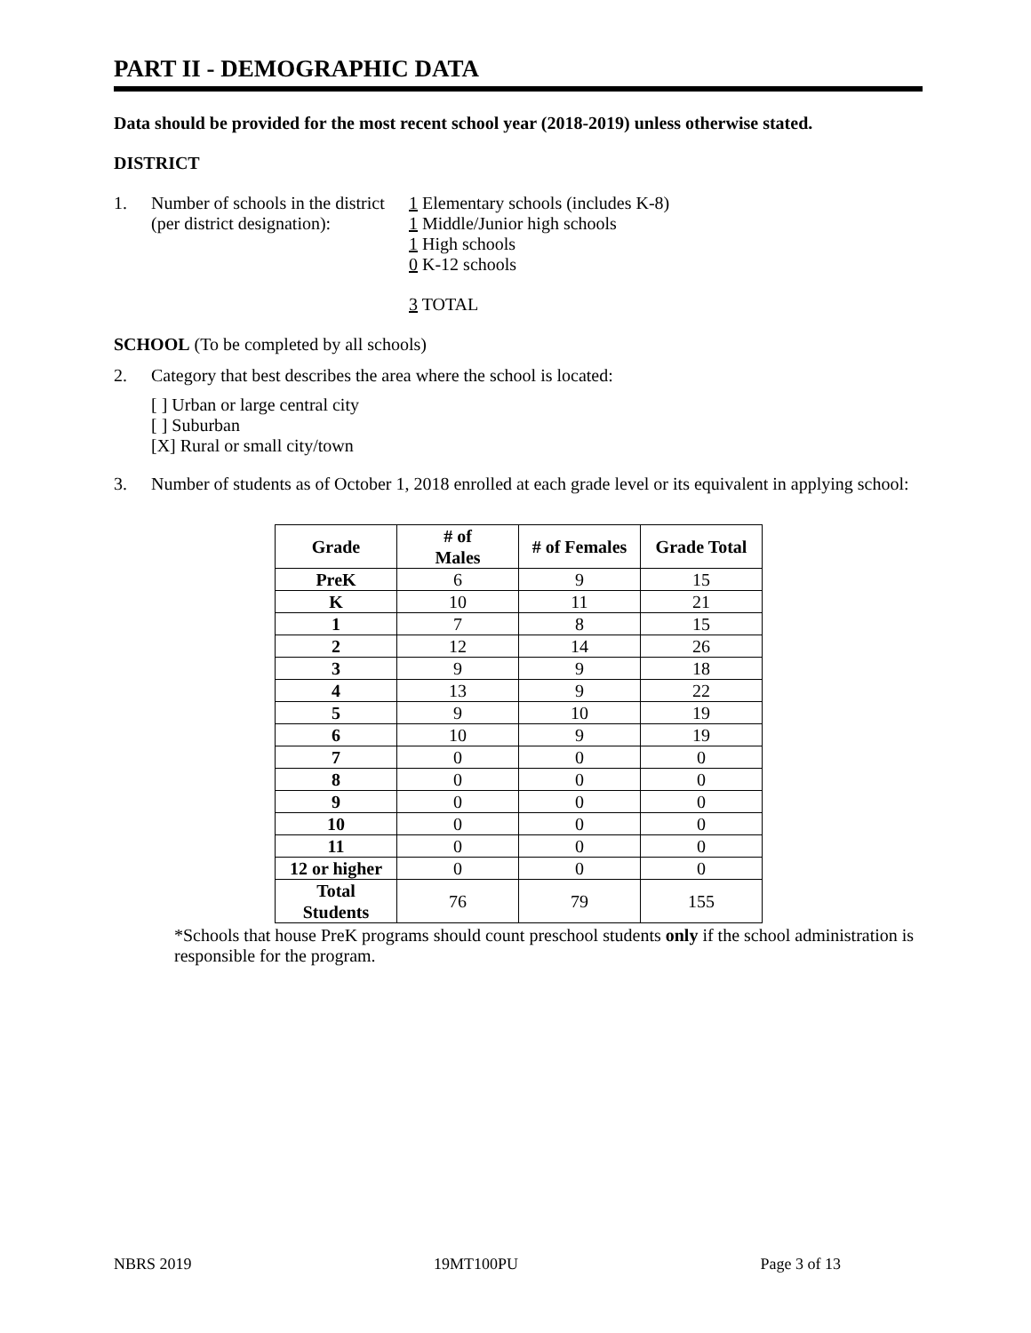PART II - DEMOGRAPHIC DATA
Data should be provided for the most recent school year (2018-2019) unless otherwise stated.
DISTRICT
1. Number of schools in the district
(per district designation):
1 Elementary schools (includes K-8)
1 Middle/Junior high schools
1 High schools
0 K-12 schools
3 TOTAL
SCHOOL (To be completed by all schools)
2. Category that best describes the area where the school is located:
[ ] Urban or large central city
[ ] Suburban
[X] Rural or small city/town
3. Number of students as of October 1, 2018 enrolled at each grade level or its equivalent in applying school:
| Grade | # of Males | # of Females | Grade Total |
| --- | --- | --- | --- |
| PreK | 6 | 9 | 15 |
| K | 10 | 11 | 21 |
| 1 | 7 | 8 | 15 |
| 2 | 12 | 14 | 26 |
| 3 | 9 | 9 | 18 |
| 4 | 13 | 9 | 22 |
| 5 | 9 | 10 | 19 |
| 6 | 10 | 9 | 19 |
| 7 | 0 | 0 | 0 |
| 8 | 0 | 0 | 0 |
| 9 | 0 | 0 | 0 |
| 10 | 0 | 0 | 0 |
| 11 | 0 | 0 | 0 |
| 12 or higher | 0 | 0 | 0 |
| Total Students | 76 | 79 | 155 |
*Schools that house PreK programs should count preschool students only if the school administration is responsible for the program.
NBRS 2019 19MT100PU Page 3 of 13